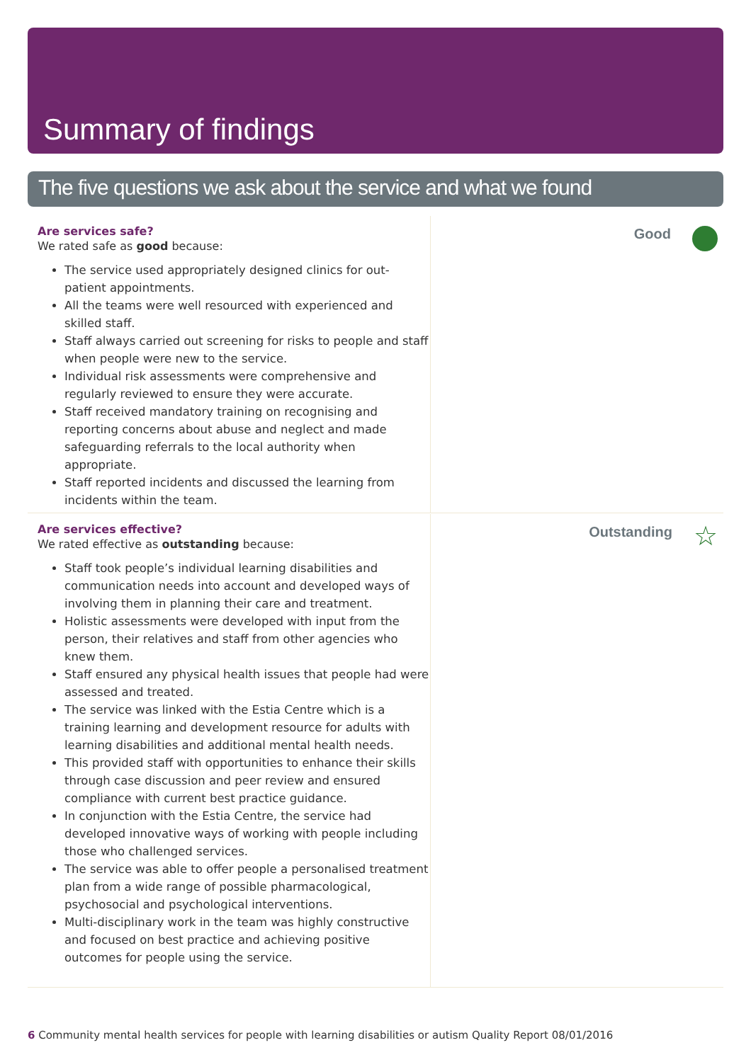Summary of findings
The five questions we ask about the service and what we found
Are services safe?
We rated safe as good because:
The service used appropriately designed clinics for out-patient appointments.
All the teams were well resourced with experienced and skilled staff.
Staff always carried out screening for risks to people and staff when people were new to the service.
Individual risk assessments were comprehensive and regularly reviewed to ensure they were accurate.
Staff received mandatory training on recognising and reporting concerns about abuse and neglect and made safeguarding referrals to the local authority when appropriate.
Staff reported incidents and discussed the learning from incidents within the team.
Good
Are services effective?
We rated effective as outstanding because:
Staff took people’s individual learning disabilities and communication needs into account and developed ways of involving them in planning their care and treatment.
Holistic assessments were developed with input from the person, their relatives and staff from other agencies who knew them.
Staff ensured any physical health issues that people had were assessed and treated.
The service was linked with the Estia Centre which is a training learning and development resource for adults with learning disabilities and additional mental health needs.
This provided staff with opportunities to enhance their skills through case discussion and peer review and ensured compliance with current best practice guidance.
In conjunction with the Estia Centre, the service had developed innovative ways of working with people including those who challenged services.
The service was able to offer people a personalised treatment plan from a wide range of possible pharmacological, psychosocial and psychological interventions.
Multi-disciplinary work in the team was highly constructive and focused on best practice and achieving positive outcomes for people using the service.
Outstanding ☆
6 Community mental health services for people with learning disabilities or autism Quality Report 08/01/2016